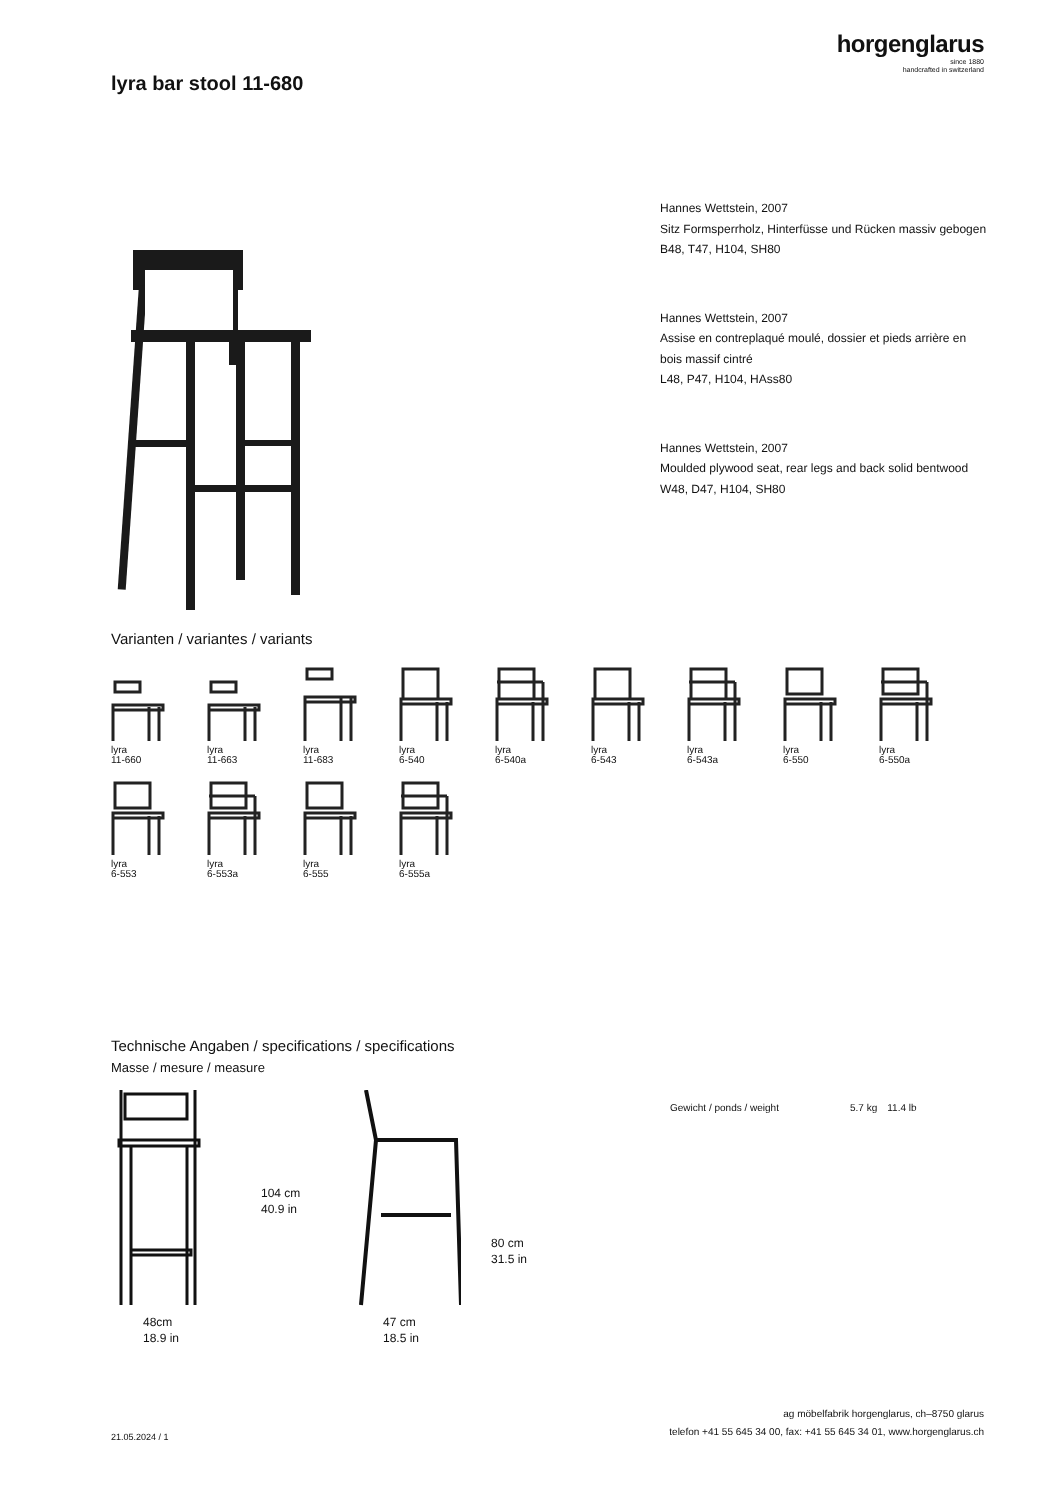horgenglarus
since 1880
handcrafted in switzerland
lyra bar stool 11-680
Hannes Wettstein, 2007
Sitz Formsperrholz, Hinterfüsse und Rücken massiv gebogen
B48, T47, H104, SH80
Hannes Wettstein, 2007
Assise en contreplaqué moulé, dossier et pieds arrière en bois massif cintré
L48, P47, H104, HAss80
Hannes Wettstein, 2007
Moulded plywood seat, rear legs and back solid bentwood
W48, D47, H104, SH80
Varianten / variantes / variants
lyra
11-660
lyra
11-663
lyra
11-683
lyra
6-540
lyra
6-540a
lyra
6-543
lyra
6-543a
lyra
6-550
lyra
6-550a
lyra
6-553
lyra
6-553a
lyra
6-555
lyra
6-555a
Technische Angaben / specifications / specifications
Masse / mesure / measure
| Gewicht / ponds / weight | 5.7 kg | 11.4 lb |
48cm
18.9 in
104 cm
40.9 in
47 cm
18.5 in
80 cm
31.5 in
ag möbelfabrik horgenglarus, ch–8750 glarus
telefon +41 55 645 34 00, fax: +41 55 645 34 01, www.horgenglarus.ch
21.05.2024 / 1